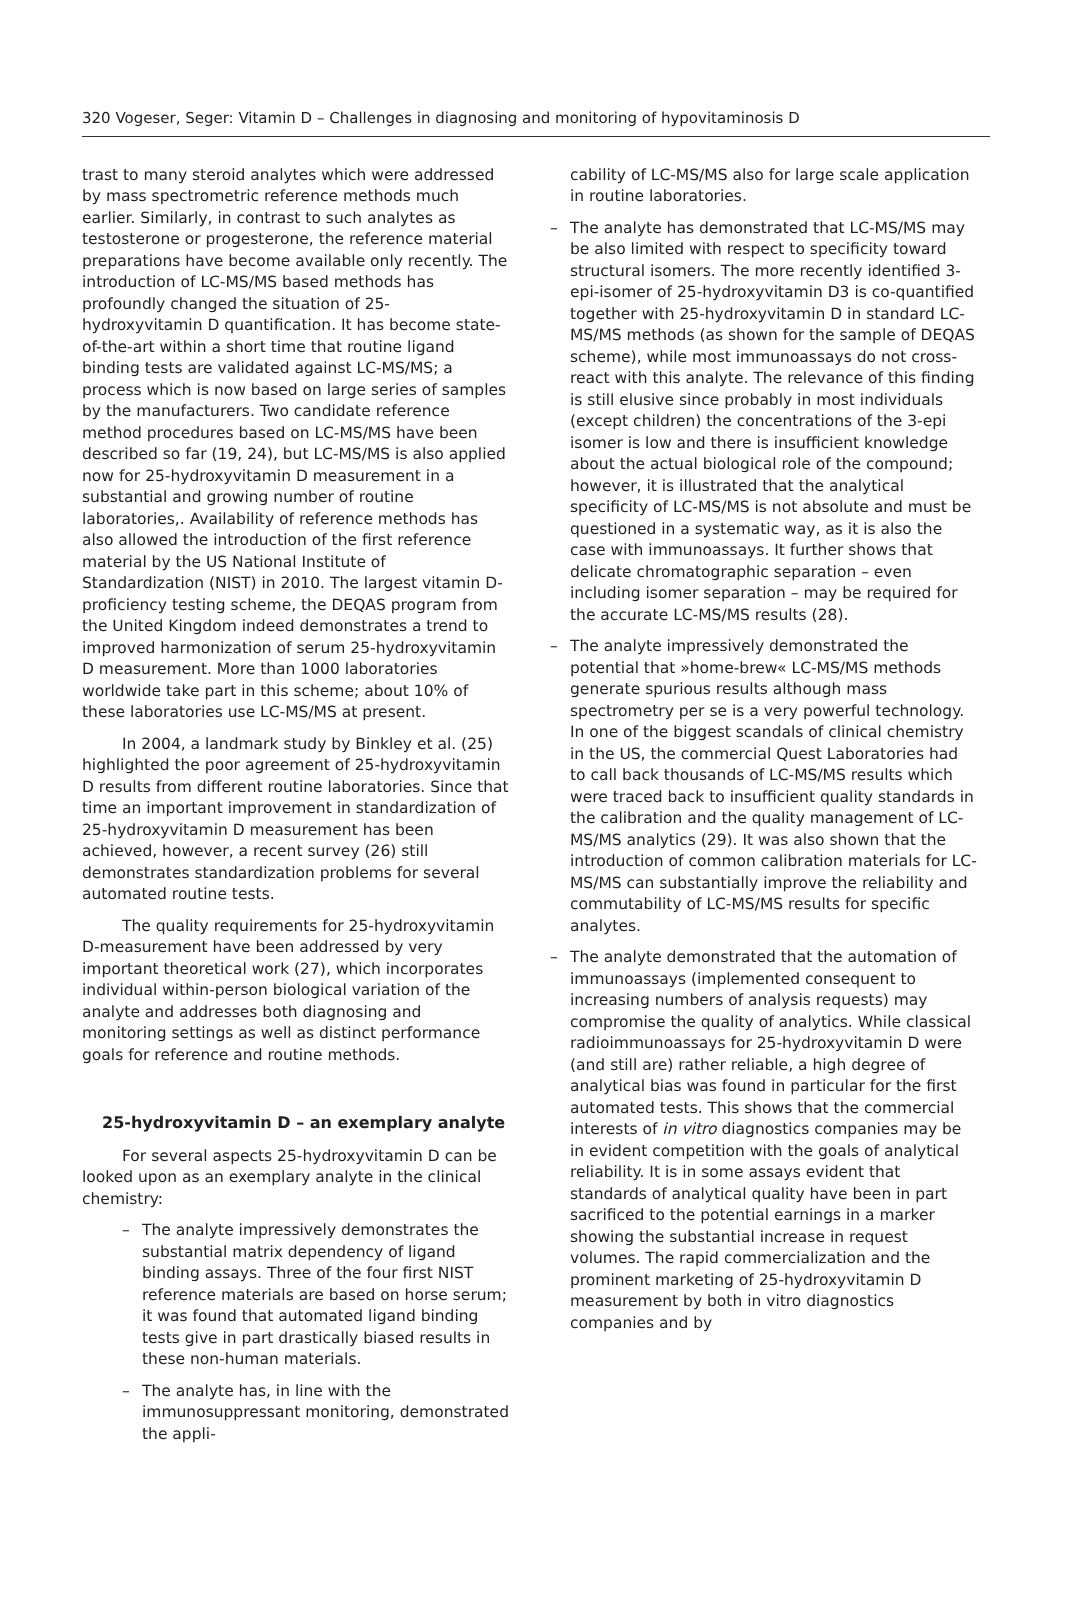320 Vogeser, Seger: Vitamin D – Challenges in diagnosing and monitoring of hypovitaminosis D
trast to many steroid analytes which were addressed by mass spectrometric reference methods much earlier. Similarly, in contrast to such analytes as testosterone or progesterone, the reference material preparations have become available only recently. The introduction of LC-MS/MS based methods has profoundly changed the situation of 25-hydroxyvitamin D quantification. It has become state-of-the-art within a short time that routine ligand binding tests are validated against LC-MS/MS; a process which is now based on large series of samples by the manufacturers. Two candidate reference method procedures based on LC-MS/MS have been described so far (19, 24), but LC-MS/MS is also applied now for 25-hydroxyvitamin D measurement in a substantial and growing number of routine laboratories,. Availability of reference methods has also allowed the introduction of the first reference material by the US National Institute of Standardization (NIST) in 2010. The largest vitamin D-proficiency testing scheme, the DEQAS program from the United Kingdom indeed demonstrates a trend to improved harmonization of serum 25-hydroxyvitamin D measurement. More than 1000 laboratories worldwide take part in this scheme; about 10% of these laboratories use LC-MS/MS at present.
In 2004, a landmark study by Binkley et al. (25) highlighted the poor agreement of 25-hydroxyvitamin D results from different routine laboratories. Since that time an important improvement in standardization of 25-hydroxyvitamin D measurement has been achieved, however, a recent survey (26) still demonstrates standardization problems for several automated routine tests.
The quality requirements for 25-hydroxyvitamin D-measurement have been addressed by very important theoretical work (27), which incorporates individual within-person biological variation of the analyte and addresses both diagnosing and monitoring settings as well as distinct performance goals for reference and routine methods.
25-hydroxyvitamin D – an exemplary analyte
For several aspects 25-hydroxyvitamin D can be looked upon as an exemplary analyte in the clinical chemistry:
– The analyte impressively demonstrates the substantial matrix dependency of ligand binding assays. Three of the four first NIST reference materials are based on horse serum; it was found that automated ligand binding tests give in part drastically biased results in these non-human materials.
– The analyte has, in line with the immunosuppressant monitoring, demonstrated the appli-
cability of LC-MS/MS also for large scale application in routine laboratories.
– The analyte has demonstrated that LC-MS/MS may be also limited with respect to specificity toward structural isomers. The more recently identified 3-epi-isomer of 25-hydroxyvitamin D3 is co-quantified together with 25-hydroxyvitamin D in standard LC-MS/MS methods (as shown for the sample of DEQAS scheme), while most immunoassays do not cross-react with this analyte. The relevance of this finding is still elusive since probably in most individuals (except children) the concentrations of the 3-epi isomer is low and there is insufficient knowledge about the actual biological role of the compound; however, it is illustrated that the analytical specificity of LC-MS/MS is not absolute and must be questioned in a systematic way, as it is also the case with immunoassays. It further shows that delicate chromatographic separation – even including isomer separation – may be required for the accurate LC-MS/MS results (28).
– The analyte impressively demonstrated the potential that »home-brew« LC-MS/MS methods generate spurious results although mass spectrometry per se is a very powerful technology. In one of the biggest scandals of clinical chemistry in the US, the commercial Quest Laboratories had to call back thousands of LC-MS/MS results which were traced back to insufficient quality standards in the calibration and the quality management of LC-MS/MS analytics (29). It was also shown that the introduction of common calibration materials for LC-MS/MS can substantially improve the reliability and commutability of LC-MS/MS results for specific analytes.
– The analyte demonstrated that the automation of immunoassays (implemented consequent to increasing numbers of analysis requests) may compromise the quality of analytics. While classical radioimmunoassays for 25-hydroxyvitamin D were (and still are) rather reliable, a high degree of analytical bias was found in particular for the first automated tests. This shows that the commercial interests of in vitro diagnostics companies may be in evident competition with the goals of analytical reliability. It is in some assays evident that standards of analytical quality have been in part sacrificed to the potential earnings in a marker showing the substantial increase in request volumes. The rapid commercialization and the prominent marketing of 25-hydroxyvitamin D measurement by both in vitro diagnostics companies and by